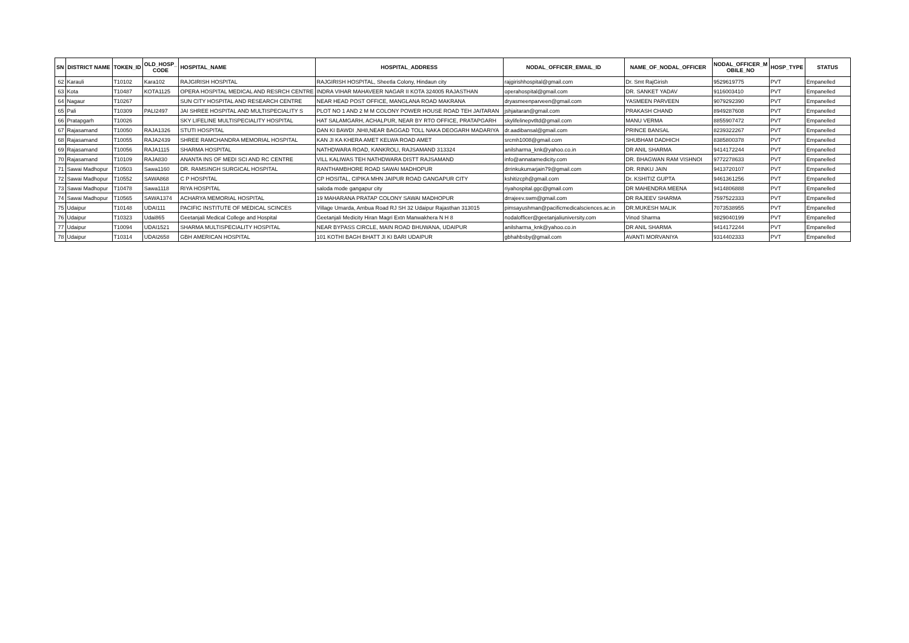| SN | DISTRICT NAME | TOKEN_ID | OLD_HOSP_ CODE | HOSPITAL_NAME | HOSPITAL_ADDRESS | NODAL_OFFICER_EMAIL_ID | NAME_OF_NODAL_OFFICER | NODAL_OFFICER_M OBILE_NO | HOSP_TYPE | STATUS |
| --- | --- | --- | --- | --- | --- | --- | --- | --- | --- | --- |
| 62 | Karauli | T10102 | Kara102 | RAJGIRISH HOSPITAL | RAJGIRISH HOSPITAL, Sheetla Colony, Hindaun city | rajgirishhospital@gmail.com | Dr. Smt RajGirish | 9529619775 | PVT | Empanelled |
| 63 | Kota | T10487 | KOTA1125 | OPERA HOSPITAL MEDICAL AND RESRCH CENTRE | INDRA VIHAR MAHAVEER NAGAR II KOTA 324005 RAJASTHAN | operahospital@gmail.com | DR. SANKET YADAV | 9116003410 | PVT | Empanelled |
| 64 | Nagaur | T10267 | | SUN CITY HOSPITAL AND RESEARCH CENTRE | NEAR HEAD POST OFFICE, MANGLANA ROAD MAKRANA | dryasmeenparveen@gmail.com | YASMEEN PARVEEN | 9079292390 | PVT | Empanelled |
| 65 | Pali | T10309 | PALI2497 | JAI SHREE HOSPITAL AND MULTISPECIALITY S | PLOT NO 1 AND 2 M M COLONY POWER HOUSE ROAD TEH JAITARAN | jshjaitaran@gmail.com | PRAKASH CHAND | 8949287608 | PVT | Empanelled |
| 66 | Pratapgarh | T10026 | | SKY LIFELINE MULTISPECIALITY HOSPITAL | HAT SALAMGARH, ACHALPUR, NEAR BY RTO OFFICE, PRATAPGARH | skylifelinepvtltd@gmail.com | MANU VERMA | 8855907472 | PVT | Empanelled |
| 67 | Rajasamand | T10050 | RAJA1326 | STUTI HOSPITAL | DAN KI BAWDI ,NH8,NEAR BAGGAD TOLL NAKA DEOGARH MADARIYA | dr.aadibansal@gmail.com | PRINCE BANSAL | 8239322267 | PVT | Empanelled |
| 68 | Rajasamand | T10055 | RAJA2439 | SHREE RAMCHANDRA MEMORIAL HOSPITAL | KAN JI KA KHERA AMET KELWA ROAD AMET | srcmh1008@gmail.com | SHUBHAM DADHICH | 8385800378 | PVT | Empanelled |
| 69 | Rajasamand | T10056 | RAJA1115 | SHARMA HOSPITAL | NATHDWARA ROAD, KANKROLI, RAJSAMAND 313324 | anilsharma_knk@yahoo.co.in | DR ANIL SHARMA | 9414172244 | PVT | Empanelled |
| 70 | Rajasamand | T10109 | RAJA830 | ANANTA INS OF MEDI SCI AND RC CENTRE | VILL KALIWAS TEH NATHDWARA DISTT RAJSAMAND | info@annatamedicity.com | DR. BHAGWAN RAM VISHNOI | 9772278633 | PVT | Empanelled |
| 71 | Sawai Madhopur | T10503 | Sawa1160 | DR. RAMSINGH SURGICAL HOSPITAL | RANTHAMBHORE ROAD SAWAI MADHOPUR | drrinkukumarjain79@gmail.com | DR. RINKU JAIN | 9413720107 | PVT | Empanelled |
| 72 | Sawai Madhopur | T10552 | SAWA868 | C P HOSPITAL | CP HOSITAL, CIPIKA MHN JAIPUR ROAD GANGAPUR CITY | kshitizcph@gmail.com | Dr. KSHITIZ GUPTA | 9461361256 | PVT | Empanelled |
| 73 | Sawai Madhopur | T10478 | Sawa1118 | RIYA HOSPITAL | saloda mode gangapur city | riyahospital.ggc@gmail.com | DR MAHENDRA MEENA | 9414806888 | PVT | Empanelled |
| 74 | Sawai Madhopur | T10565 | SAWA1374 | ACHARYA MEMORIAL HOSPITAL | 19 MAHARANA PRATAP COLONY SAWAI MADHOPUR | drrajeev.swm@gmail.com | DR RAJEEV SHARMA | 7597522333 | PVT | Empanelled |
| 75 | Udaipur | T10148 | UDAI111 | PACIFIC INSTITUTE OF MEDICAL SCINCES | Village Umarda, Ambua Road RJ SH 32 Udaipur Rajasthan 313015 | pimsayushman@pacificmedicalsciences.ac.in | DR.MUKESH MALIK | 7073538955 | PVT | Empanelled |
| 76 | Udaipur | T10323 | Udai865 | Geetanjali Medical College and Hospital | Geetanjali Medicity Hiran Magri Extn Manwakhera N H 8 | nodalofficer@geetanjaliuniversity.com | Vinod Sharma | 9829040199 | PVT | Empanelled |
| 77 | Udaipur | T10094 | UDAI1521 | SHARMA MULTISPECIALITY HOSPITAL | NEAR BYPASS CIRCLE, MAIN ROAD BHUWANA, UDAIPUR | anilsharma_knk@yahoo.co.in | DR ANIL SHARMA | 9414172244 | PVT | Empanelled |
| 78 | Udaipur | T10314 | UDAI2658 | GBH AMERICAN HOSPITAL | 101 KOTHI BAGH BHATT JI KI BARI UDAIPUR | gbhahbsby@gmail.com | AVANTI MORVANIYA | 9314402333 | PVT | Empanelled |